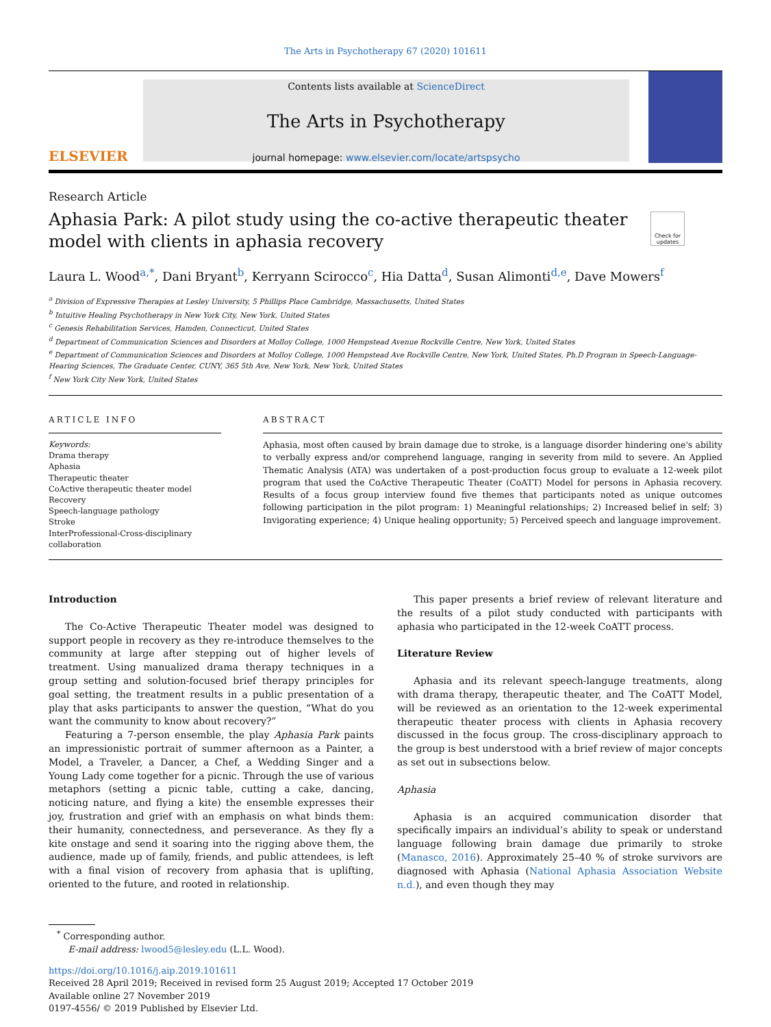The Arts in Psychotherapy 67 (2020) 101611
ELSEVIER
Contents lists available at ScienceDirect
The Arts in Psychotherapy
journal homepage: www.elsevier.com/locate/artspsycho
Research Article
Aphasia Park: A pilot study using the co-active therapeutic theater model with clients in aphasia recovery
Check for updates
Laura L. Wood<sup>a,*</sup>, Dani Bryant<sup>b</sup>, Kerryann Scirocco<sup>c</sup>, Hia Datta<sup>d</sup>, Susan Alimonti<sup>d,e</sup>, Dave Mowers<sup>f</sup>
<sup>a</sup> Division of Expressive Therapies at Lesley University, 5 Phillips Place Cambridge, Massachusetts, United States
<sup>b</sup> Intuitive Healing Psychotherapy in New York City, New York, United States
<sup>c</sup> Genesis Rehabilitation Services, Hamden, Connecticut, United States
<sup>d</sup> Department of Communication Sciences and Disorders at Molloy College, 1000 Hempstead Avenue Rockville Centre, New York, United States
<sup>e</sup> Department of Communication Sciences and Disorders at Molloy College, 1000 Hempstead Ave Rockville Centre, New York, United States, Ph.D Program in Speech-Language-Hearing Sciences, The Graduate Center, CUNY, 365 5th Ave, New York, New York, United States
<sup>f</sup> New York City New York, United States
ARTICLE INFO
Keywords:
Drama therapy
Aphasia
Therapeutic theater
CoActive therapeutic theater model
Recovery
Speech-language pathology
Stroke
InterProfessional-Cross-disciplinary collaboration
ABSTRACT
Aphasia, most often caused by brain damage due to stroke, is a language disorder hindering one's ability to verbally express and/or comprehend language, ranging in severity from mild to severe. An Applied Thematic Analysis (ATA) was undertaken of a post-production focus group to evaluate a 12-week pilot program that used the CoActive Therapeutic Theater (CoATT) Model for persons in Aphasia recovery. Results of a focus group interview found five themes that participants noted as unique outcomes following participation in the pilot program: 1) Meaningful relationships; 2) Increased belief in self; 3) Invigorating experience; 4) Unique healing opportunity; 5) Perceived speech and language improvement.
Introduction
The Co-Active Therapeutic Theater model was designed to support people in recovery as they re-introduce themselves to the community at large after stepping out of higher levels of treatment. Using manualized drama therapy techniques in a group setting and solution-focused brief therapy principles for goal setting, the treatment results in a public presentation of a play that asks participants to answer the question, “What do you want the community to know about recovery?”
Featuring a 7-person ensemble, the play Aphasia Park paints an impressionistic portrait of summer afternoon as a Painter, a Model, a Traveler, a Dancer, a Chef, a Wedding Singer and a Young Lady come together for a picnic. Through the use of various metaphors (setting a picnic table, cutting a cake, dancing, noticing nature, and flying a kite) the ensemble expresses their joy, frustration and grief with an emphasis on what binds them: their humanity, connectedness, and perseverance. As they fly a kite onstage and send it soaring into the rigging above them, the audience, made up of family, friends, and public attendees, is left with a final vision of recovery from aphasia that is uplifting, oriented to the future, and rooted in relationship.
This paper presents a brief review of relevant literature and the results of a pilot study conducted with participants with aphasia who participated in the 12-week CoATT process.
Literature Review
Aphasia and its relevant speech-languge treatments, along with drama therapy, therapeutic theater, and The CoATT Model, will be reviewed as an orientation to the 12-week experimental therapeutic theater process with clients in Aphasia recovery discussed in the focus group. The cross-disciplinary approach to the group is best understood with a brief review of major concepts as set out in subsections below.
Aphasia
Aphasia is an acquired communication disorder that specifically impairs an individual’s ability to speak or understand language following brain damage due primarily to stroke (Manasco, 2016). Approximately 25–40 % of stroke survivors are diagnosed with Aphasia (National Aphasia Association Website n.d.), and even though they may
<sup>*</sup> Corresponding author.
E-mail address: lwood5@lesley.edu (L.L. Wood).
https://doi.org/10.1016/j.aip.2019.101611
Received 28 April 2019; Received in revised form 25 August 2019; Accepted 17 October 2019
Available online 27 November 2019
0197-4556/ © 2019 Published by Elsevier Ltd.